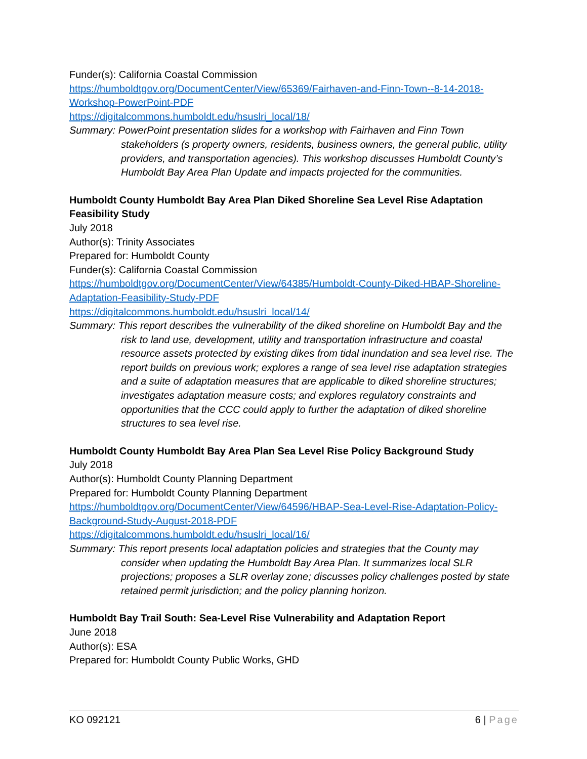Funder(s): California Coastal Commission
https://humboldtgov.org/DocumentCenter/View/65369/Fairhaven-and-Finn-Town--8-14-2018-Workshop-PowerPoint-PDF
https://digitalcommons.humboldt.edu/hsuslri_local/18/
Summary: PowerPoint presentation slides for a workshop with Fairhaven and Finn Town stakeholders (s property owners, residents, business owners, the general public, utility providers, and transportation agencies). This workshop discusses Humboldt County’s Humboldt Bay Area Plan Update and impacts projected for the communities.
Humboldt County Humboldt Bay Area Plan Diked Shoreline Sea Level Rise Adaptation Feasibility Study
July 2018
Author(s): Trinity Associates
Prepared for: Humboldt County
Funder(s): California Coastal Commission
https://humboldtgov.org/DocumentCenter/View/64385/Humboldt-County-Diked-HBAP-Shoreline-Adaptation-Feasibility-Study-PDF
https://digitalcommons.humboldt.edu/hsuslri_local/14/
Summary: This report describes the vulnerability of the diked shoreline on Humboldt Bay and the risk to land use, development, utility and transportation infrastructure and coastal resource assets protected by existing dikes from tidal inundation and sea level rise. The report builds on previous work; explores a range of sea level rise adaptation strategies and a suite of adaptation measures that are applicable to diked shoreline structures; investigates adaptation measure costs; and explores regulatory constraints and opportunities that the CCC could apply to further the adaptation of diked shoreline structures to sea level rise.
Humboldt County Humboldt Bay Area Plan Sea Level Rise Policy Background Study
July 2018
Author(s): Humboldt County Planning Department
Prepared for: Humboldt County Planning Department
https://humboldtgov.org/DocumentCenter/View/64596/HBAP-Sea-Level-Rise-Adaptation-Policy-Background-Study-August-2018-PDF
https://digitalcommons.humboldt.edu/hsuslri_local/16/
Summary: This report presents local adaptation policies and strategies that the County may consider when updating the Humboldt Bay Area Plan. It summarizes local SLR projections; proposes a SLR overlay zone; discusses policy challenges posted by state retained permit jurisdiction; and the policy planning horizon.
Humboldt Bay Trail South: Sea-Level Rise Vulnerability and Adaptation Report
June 2018
Author(s): ESA
Prepared for: Humboldt County Public Works, GHD
KO 092121 6 | Page